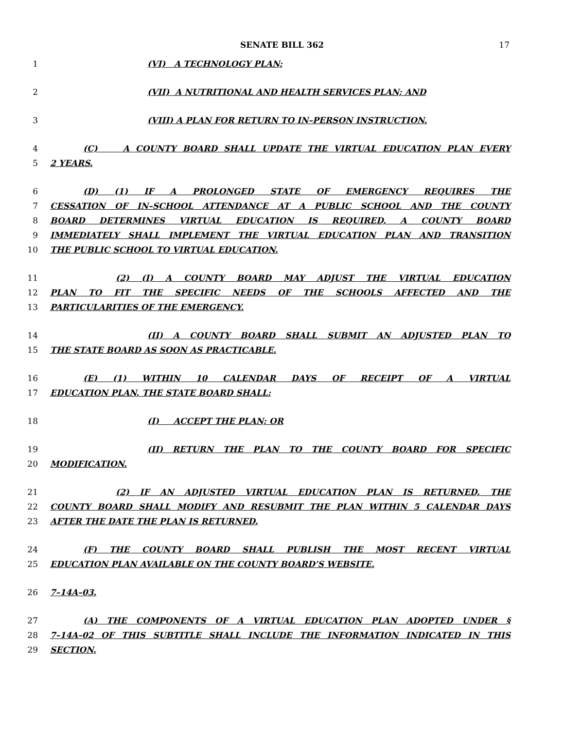SENATE BILL 362 17
1 (VI) A TECHNOLOGY PLAN;
2 (VII) A NUTRITIONAL AND HEALTH SERVICES PLAN; AND
3 (VIII) A PLAN FOR RETURN TO IN–PERSON INSTRUCTION.
4 (C) A COUNTY BOARD SHALL UPDATE THE VIRTUAL EDUCATION PLAN EVERY
5 2 YEARS.
6 (D) (1) IF A PROLONGED STATE OF EMERGENCY REQUIRES THE
7 CESSATION OF IN–SCHOOL ATTENDANCE AT A PUBLIC SCHOOL AND THE COUNTY
8 BOARD DETERMINES VIRTUAL EDUCATION IS REQUIRED, A COUNTY BOARD
9 IMMEDIATELY SHALL IMPLEMENT THE VIRTUAL EDUCATION PLAN AND TRANSITION
10 THE PUBLIC SCHOOL TO VIRTUAL EDUCATION.
11 (2) (I) A COUNTY BOARD MAY ADJUST THE VIRTUAL EDUCATION
12 PLAN TO FIT THE SPECIFIC NEEDS OF THE SCHOOLS AFFECTED AND THE
13 PARTICULARITIES OF THE EMERGENCY.
14 (II) A COUNTY BOARD SHALL SUBMIT AN ADJUSTED PLAN TO
15 THE STATE BOARD AS SOON AS PRACTICABLE.
16 (E) (1) WITHIN 10 CALENDAR DAYS OF RECEIPT OF A VIRTUAL
17 EDUCATION PLAN, THE STATE BOARD SHALL:
18 (I) ACCEPT THE PLAN; OR
19 (II) RETURN THE PLAN TO THE COUNTY BOARD FOR SPECIFIC
20 MODIFICATION.
21 (2) IF AN ADJUSTED VIRTUAL EDUCATION PLAN IS RETURNED, THE
22 COUNTY BOARD SHALL MODIFY AND RESUBMIT THE PLAN WITHIN 5 CALENDAR DAYS
23 AFTER THE DATE THE PLAN IS RETURNED.
24 (F) THE COUNTY BOARD SHALL PUBLISH THE MOST RECENT VIRTUAL
25 EDUCATION PLAN AVAILABLE ON THE COUNTY BOARD’S WEBSITE.
26 7–14A–03.
27 (A) THE COMPONENTS OF A VIRTUAL EDUCATION PLAN ADOPTED UNDER §
28 7–14A–02 OF THIS SUBTITLE SHALL INCLUDE THE INFORMATION INDICATED IN THIS
29 SECTION.